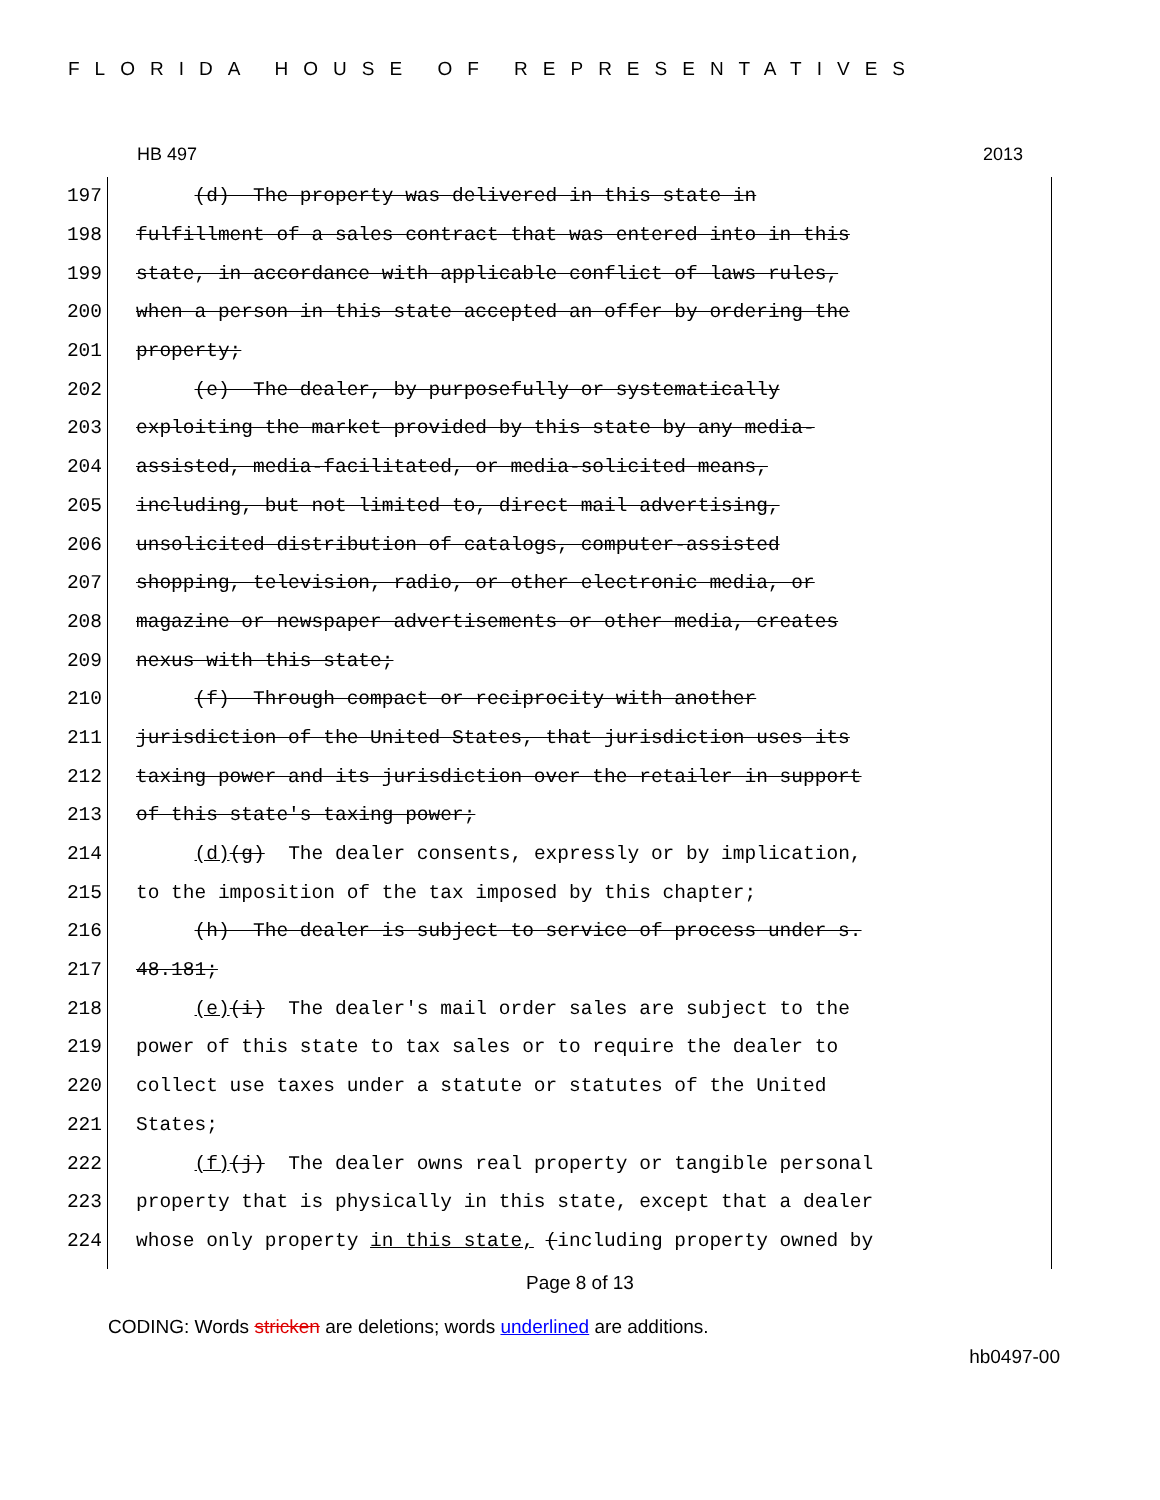FLORIDA HOUSE OF REPRESENTATIVES
HB 497 2013
197 (d) The property was delivered in this state in
198 fulfillment of a sales contract that was entered into in this
199 state, in accordance with applicable conflict of laws rules,
200 when a person in this state accepted an offer by ordering the
201 property;
202 (e) The dealer, by purposefully or systematically
203 exploiting the market provided by this state by any media-
204 assisted, media-facilitated, or media-solicited means,
205 including, but not limited to, direct mail advertising,
206 unsolicited distribution of catalogs, computer-assisted
207 shopping, television, radio, or other electronic media, or
208 magazine or newspaper advertisements or other media, creates
209 nexus with this state;
210 (f) Through compact or reciprocity with another
211 jurisdiction of the United States, that jurisdiction uses its
212 taxing power and its jurisdiction over the retailer in support
213 of this state's taxing power;
214 (d)(g) The dealer consents, expressly or by implication,
215 to the imposition of the tax imposed by this chapter;
216 (h) The dealer is subject to service of process under s.
217 48.181;
218 (e)(i) The dealer's mail order sales are subject to the
219 power of this state to tax sales or to require the dealer to
220 collect use taxes under a statute or statutes of the United
221 States;
222 (f)(j) The dealer owns real property or tangible personal
223 property that is physically in this state, except that a dealer
224 whose only property in this state, (including property owned by
Page 8 of 13
CODING: Words stricken are deletions; words underlined are additions.
hb0497-00